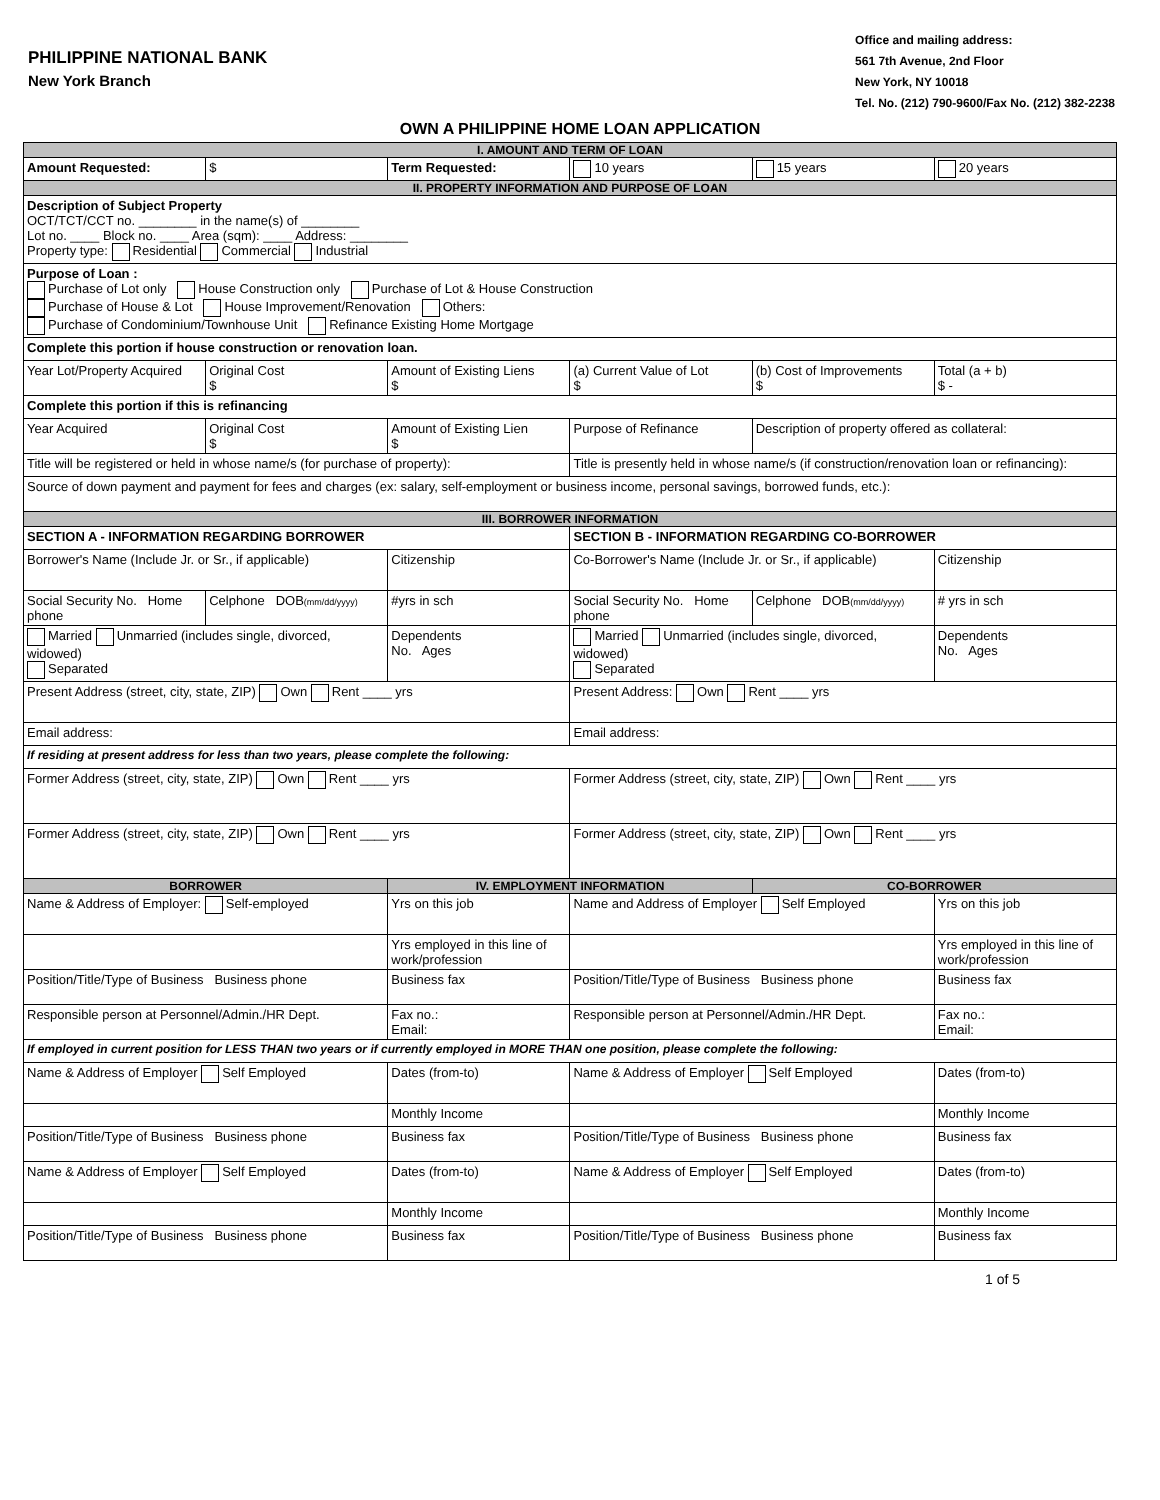PHILIPPINE NATIONAL BANK
New York Branch
Office and mailing address:
561 7th Avenue, 2nd Floor
New York, NY 10018
Tel. No. (212) 790-9600/Fax No. (212) 382-2238
OWN A PHILIPPINE HOME LOAN APPLICATION
| I. AMOUNT AND TERM OF LOAN | | | | | |
| Amount Requested: | $ | Term Requested: | 10 years | 15 years | 20 years |
| II. PROPERTY INFORMATION AND PURPOSE OF LOAN | | | | | |
| Description of Subject Property OCT/TCT/CCT no. ________ in the name(s) of ________ Lot no. ____ Block no. ____ Area (sqm): ____ Address: ________ Property type: Residential Commercial Industrial | | | | | |
| Purpose of Loan : Purchase of Lot only House Construction only Purchase of Lot & House Construction Purchase of House & Lot House Improvement/Renovation Others: Purchase of Condominium/Townhouse Unit Refinance Existing Home Mortgage | | | | | |
| Complete this portion if house construction or renovation loan. | | | | | |
| Year Lot/Property Acquired | Original Cost $ | Amount of Existing Liens $ | (a) Current Value of Lot $ | (b) Cost of Improvements $ | Total (a + b) $ - |
| Complete this portion if this is refinancing | | | | | |
| Year Acquired | Original Cost $ | Amount of Existing Lien $ | Purpose of Refinance | Description of property offered as collateral: | |
| Title will be registered or held in whose name/s (for purchase of property): | | | Title is presently held in whose name/s (if construction/renovation loan or refinancing): | | |
| Source of down payment and payment for fees and charges (ex: salary, self-employment or business income, personal savings, borrowed funds, etc.): | | | | | |
| III. BORROWER INFORMATION | | | | | |
| SECTION A - INFORMATION REGARDING BORROWER | | | SECTION B - INFORMATION REGARDING CO-BORROWER | | |
| Borrower's Name (Include Jr. or Sr., if applicable) | | Citizenship | Co-Borrower's Name (Include Jr. or Sr., if applicable) | | Citizenship |
| Social Security No. Home phone | Celphone DOB (mm/dd/yyyy) | #yrs in sch | Social Security No. Home phone | Celphone DOB (mm/dd/yyyy) | # yrs in sch |
| Married Unmarried (includes single, divorced, widowed) Separated | | Dependents No. Ages | Married Unmarried (includes single, divorced, widowed) Separated | | Dependents No. Ages |
| Present Address (street, city, state, ZIP) Own Rent ____ yrs | | | Present Address: Own Rent ____ yrs | | |
| Email address: | | | Email address: | | |
| If residing at present address for less than two years, please complete the following: | | | | | |
| Former Address (street, city, state, ZIP) Own Rent ____ yrs | | | Former Address (street, city, state, ZIP) Own Rent ____ yrs | | |
| Former Address (street, city, state, ZIP) Own Rent ____ yrs | | | Former Address (street, city, state, ZIP) Own Rent ____ yrs | | |
| BORROWER | | IV. EMPLOYMENT INFORMATION | | CO-BORROWER | |
| Name & Address of Employer: Self-employed | | Yrs on this job | Name and Address of Employer Self Employed | | Yrs on this job |
| | | Yrs employed in this line of work/profession | | | Yrs employed in this line of work/profession |
| Position/Title/Type of Business Business phone | | Business fax | Position/Title/Type of Business Business phone | | Business fax |
| Responsible person at Personnel/Admin./HR Dept. | | Fax no.: Email: | Responsible person at Personnel/Admin./HR Dept. | | Fax no.: Email: |
| If employed in current position for LESS THAN two years or if currently employed in MORE THAN one position, please complete the following: | | | | | |
| Name & Address of Employer Self Employed | | Dates (from-to) | Name & Address of Employer Self Employed | | Dates (from-to) |
| | | Monthly Income | | | Monthly Income |
| Position/Title/Type of Business Business phone | | Business fax | Position/Title/Type of Business Business phone | | Business fax |
| Name & Address of Employer Self Employed | | Dates (from-to) | Name & Address of Employer Self Employed | | Dates (from-to) |
| | | Monthly Income | | | Monthly Income |
| Position/Title/Type of Business Business phone | | Business fax | Position/Title/Type of Business Business phone | | Business fax |
1 of 5